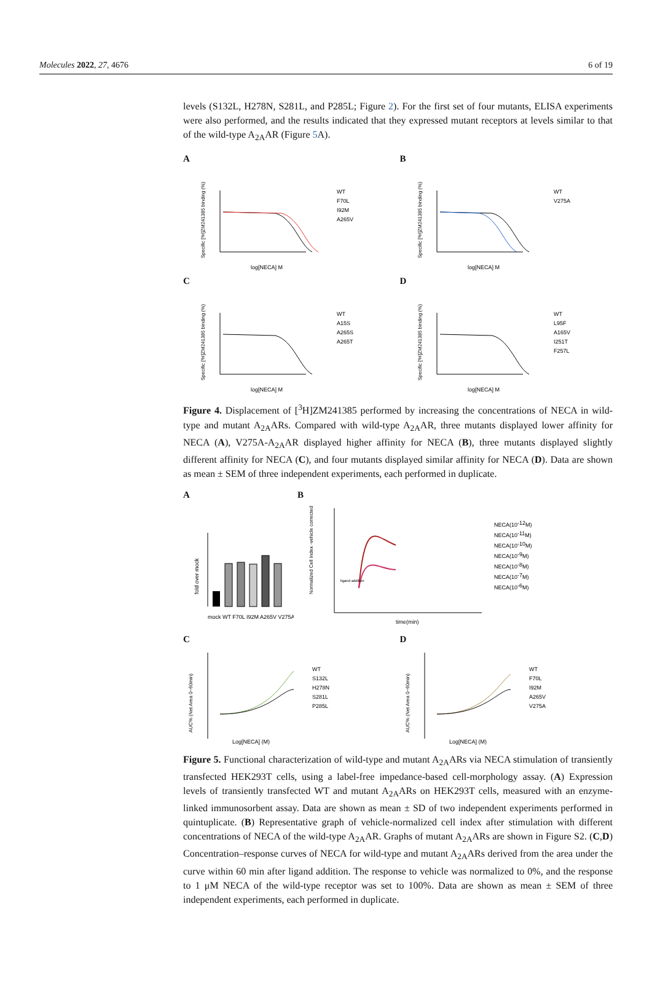Molecules 2022, 27, 4676 6 of 19
levels (S132L, H278N, S281L, and P285L; Figure 2). For the first set of four mutants, ELISA experiments were also performed, and the results indicated that they expressed mutant receptors at levels similar to that of the wild-type A<sub>2A</sub>AR (Figure 5 A).
A
Specific [³H]ZM241385 binding (%)
log[NECA] M
WT
F70L
I92M
A265V
B
Specific [³H]ZM241385 binding (%)
log[NECA] M
WT
V275A
C
Specific [³H]ZM241385 binding (%)
log[NECA] M
WT
A15S
A265S
A265T
D
Specific [³H]ZM241385 binding (%)
log[NECA] M
WT
L95F
A165V
I251T
F257L
Figure 4. Displacement of [<sup>3</sup>H]ZM241385 performed by increasing the concentrations of NECA in wild-type and mutant A<sub>2A</sub>ARs. Compared with wild-type A<sub>2A</sub>AR, three mutants displayed lower affinity for NECA (A), V275A-A<sub>2A</sub>AR displayed higher affinity for NECA (B), three mutants displayed slightly different affinity for NECA (C), and four mutants displayed similar affinity for NECA (D). Data are shown as mean ± SEM of three independent experiments, each performed in duplicate.
A
fold over mock
mock WT F70L I92M A265V V275A
B
Normalized Cell Index -vehicle corrected
ligand addition
time(min)
NECA(10-12M)
NECA(10-11M)
NECA(10-10M)
NECA(10-9M)
NECA(10-8M)
NECA(10-7M)
NECA(10-6M)
C
AUC% (Net Area 0~60min)
Log[NECA] (M)
WT
S132L
H278N
S281L
P285L
D
AUC% (Net Area 0~60min)
Log[NECA] (M)
WT
F70L
I92M
A265V
V275A
Figure 5. Functional characterization of wild-type and mutant A<sub>2A</sub>ARs via NECA stimulation of transiently transfected HEK293T cells, using a label-free impedance-based cell-morphology assay. (A) Expression levels of transiently transfected WT and mutant A<sub>2A</sub>ARs on HEK293T cells, measured with an enzyme-linked immunosorbent assay. Data are shown as mean ± SD of two independent experiments performed in quintuplicate. (B) Representative graph of vehicle-normalized cell index after stimulation with different concentrations of NECA of the wild-type A<sub>2A</sub>AR. Graphs of mutant A<sub>2A</sub>ARs are shown in Figure S2. (C,D) Concentration–response curves of NECA for wild-type and mutant A<sub>2A</sub>ARs derived from the area under the curve within 60 min after ligand addition. The response to vehicle was normalized to 0%, and the response to 1 μM NECA of the wild-type receptor was set to 100%. Data are shown as mean ± SEM of three independent experiments, each performed in duplicate.